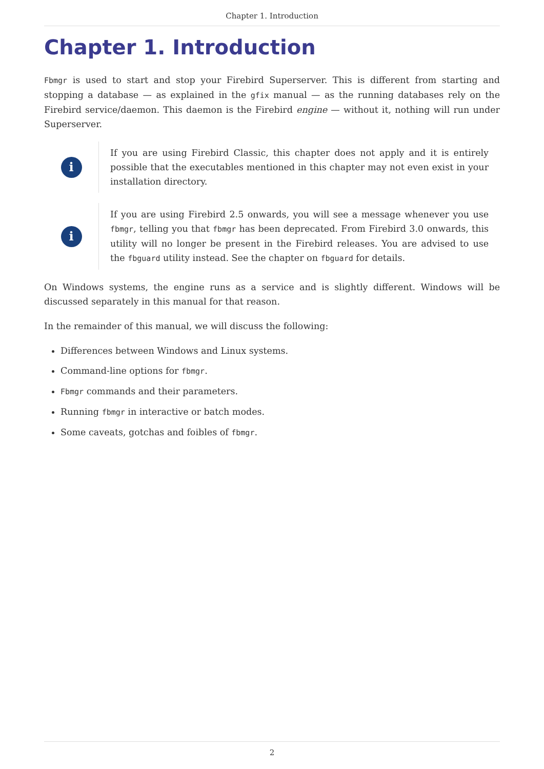Chapter 1. Introduction
Chapter 1. Introduction
Fbmgr is used to start and stop your Firebird Superserver. This is different from starting and stopping a database — as explained in the gfix manual — as the running databases rely on the Firebird service/daemon. This daemon is the Firebird engine — without it, nothing will run under Superserver.
i
If you are using Firebird Classic, this chapter does not apply and it is entirely possible that the executables mentioned in this chapter may not even exist in your installation directory.
i
If you are using Firebird 2.5 onwards, you will see a message whenever you use fbmgr, telling you that fbmgr has been deprecated. From Firebird 3.0 onwards, this utility will no longer be present in the Firebird releases. You are advised to use the fbguard utility instead. See the chapter on fbguard for details.
On Windows systems, the engine runs as a service and is slightly different. Windows will be discussed separately in this manual for that reason.
In the remainder of this manual, we will discuss the following:
Differences between Windows and Linux systems.
Command-line options for fbmgr.
Fbmgr commands and their parameters.
Running fbmgr in interactive or batch modes.
Some caveats, gotchas and foibles of fbmgr.
2